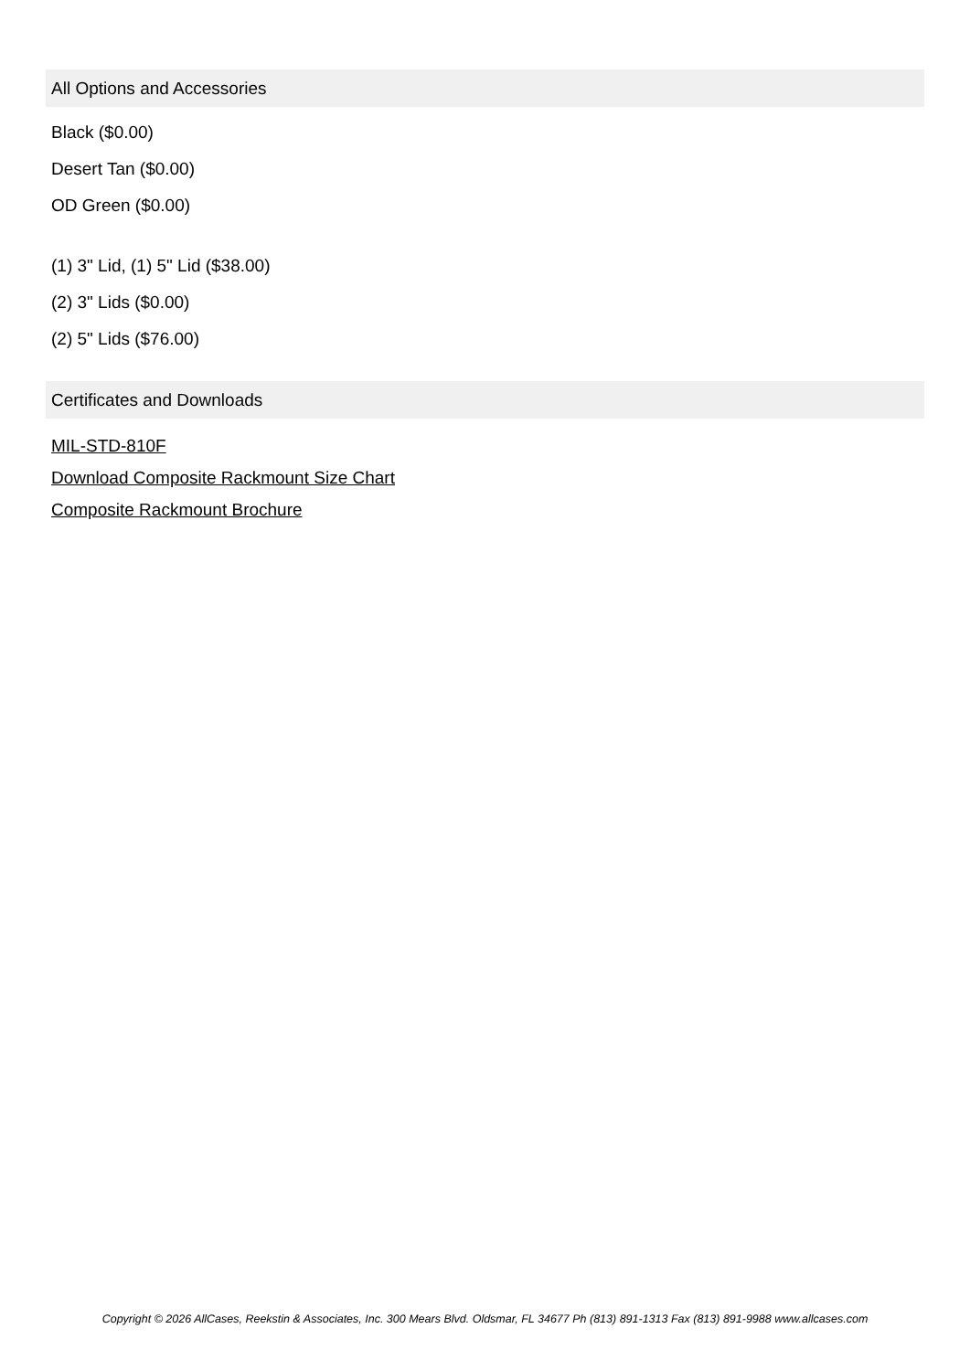All Options and Accessories
Black ($0.00)
Desert Tan ($0.00)
OD Green ($0.00)
(1) 3" Lid, (1) 5" Lid ($38.00)
(2) 3" Lids ($0.00)
(2) 5" Lids ($76.00)
Certificates and Downloads
MIL-STD-810F
Download Composite Rackmount Size Chart
Composite Rackmount Brochure
Copyright © 2026 AllCases, Reekstin & Associates, Inc. 300 Mears Blvd. Oldsmar, FL 34677 Ph (813) 891-1313 Fax (813) 891-9988 www.allcases.com